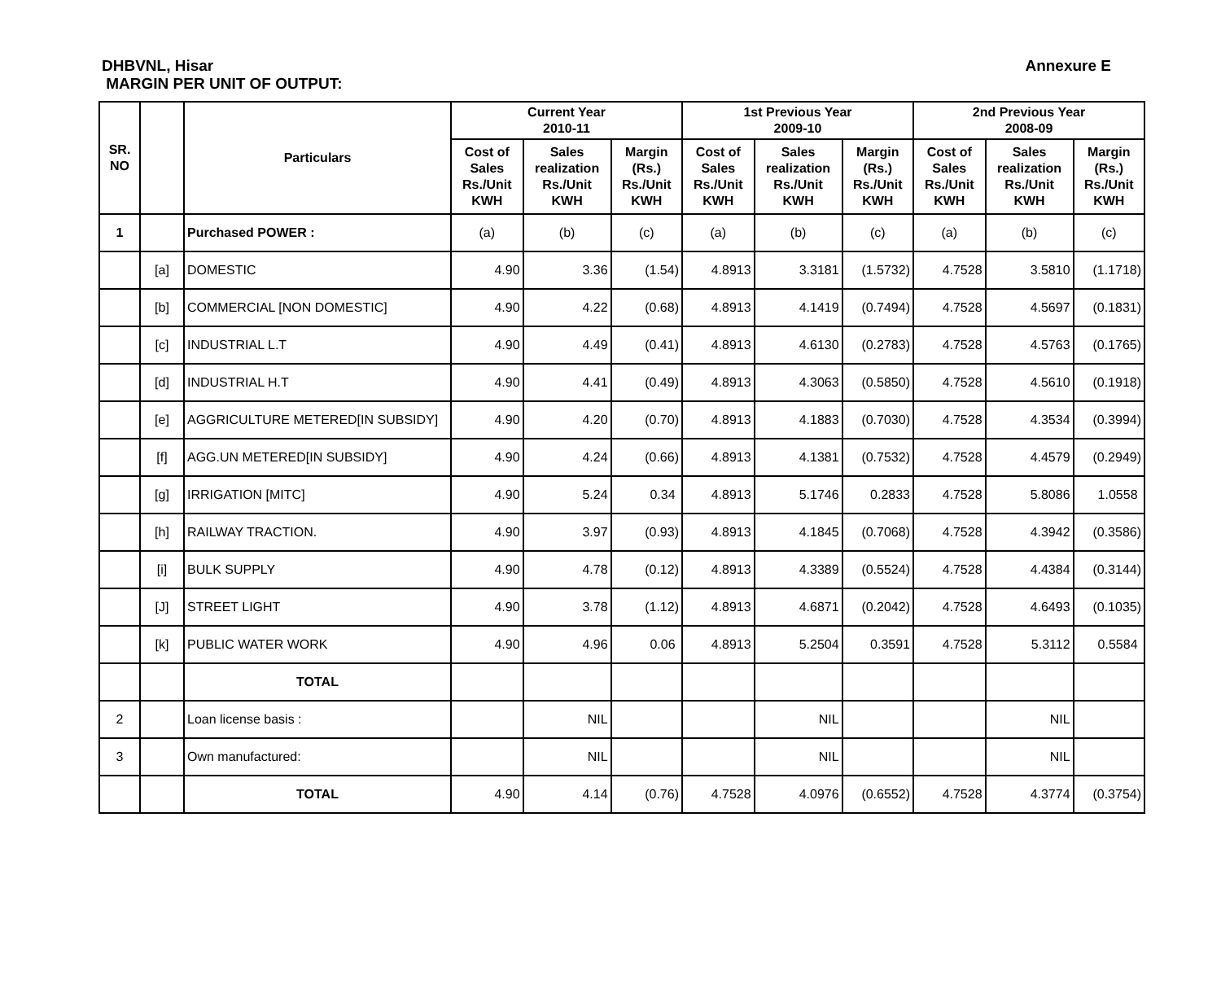Annexure E DHBVNL, Hisar
MARGIN PER UNIT OF OUTPUT:
| SR. NO | | Particulars | Current Year 2010-11 | | | 1st Previous Year 2009-10 | | | 2nd Previous Year 2008-09 | | |
| --- | --- | --- | --- | --- | --- | --- | --- | --- | --- | --- | --- |
| | | | Cost of Sales Rs./Unit KWH | Sales realization Rs./Unit KWH | Margin (Rs.) Rs./Unit KWH | Cost of Sales Rs./Unit KWH | Sales realization Rs./Unit KWH | Margin (Rs.) Rs./Unit KWH | Cost of Sales Rs./Unit KWH | Sales realization Rs./Unit KWH | Margin (Rs.) Rs./Unit KWH |
| 1 | | Purchased POWER : | (a) | (b) | (c) | (a) | (b) | (c) | (a) | (b) | (c) |
| | [a] | DOMESTIC | 4.90 | 3.36 | (1.54) | 4.8913 | 3.3181 | (1.5732) | 4.7528 | 3.5810 | (1.1718) |
| | [b] | COMMERCIAL [NON DOMESTIC] | 4.90 | 4.22 | (0.68) | 4.8913 | 4.1419 | (0.7494) | 4.7528 | 4.5697 | (0.1831) |
| | [c] | INDUSTRIAL L.T | 4.90 | 4.49 | (0.41) | 4.8913 | 4.6130 | (0.2783) | 4.7528 | 4.5763 | (0.1765) |
| | [d] | INDUSTRIAL H.T | 4.90 | 4.41 | (0.49) | 4.8913 | 4.3063 | (0.5850) | 4.7528 | 4.5610 | (0.1918) |
| | [e] | AGGRICULTURE METERED[IN SUBSIDY] | 4.90 | 4.20 | (0.70) | 4.8913 | 4.1883 | (0.7030) | 4.7528 | 4.3534 | (0.3994) |
| | [f] | AGG.UN METERED[IN SUBSIDY] | 4.90 | 4.24 | (0.66) | 4.8913 | 4.1381 | (0.7532) | 4.7528 | 4.4579 | (0.2949) |
| | [g] | IRRIGATION [MITC] | 4.90 | 5.24 | 0.34 | 4.8913 | 5.1746 | 0.2833 | 4.7528 | 5.8086 | 1.0558 |
| | [h] | RAILWAY TRACTION. | 4.90 | 3.97 | (0.93) | 4.8913 | 4.1845 | (0.7068) | 4.7528 | 4.3942 | (0.3586) |
| | [i] | BULK SUPPLY | 4.90 | 4.78 | (0.12) | 4.8913 | 4.3389 | (0.5524) | 4.7528 | 4.4384 | (0.3144) |
| | [J] | STREET LIGHT | 4.90 | 3.78 | (1.12) | 4.8913 | 4.6871 | (0.2042) | 4.7528 | 4.6493 | (0.1035) |
| | [k] | PUBLIC WATER WORK | 4.90 | 4.96 | 0.06 | 4.8913 | 5.2504 | 0.3591 | 4.7528 | 5.3112 | 0.5584 |
| | | TOTAL | | | | | | | | | |
| 2 | | Loan license basis : | | NIL | | | NIL | | | NIL | |
| 3 | | Own manufactured: | | NIL | | | NIL | | | NIL | |
| | | TOTAL | 4.90 | 4.14 | (0.76) | 4.7528 | 4.0976 | (0.6552) | 4.7528 | 4.3774 | (0.3754) |